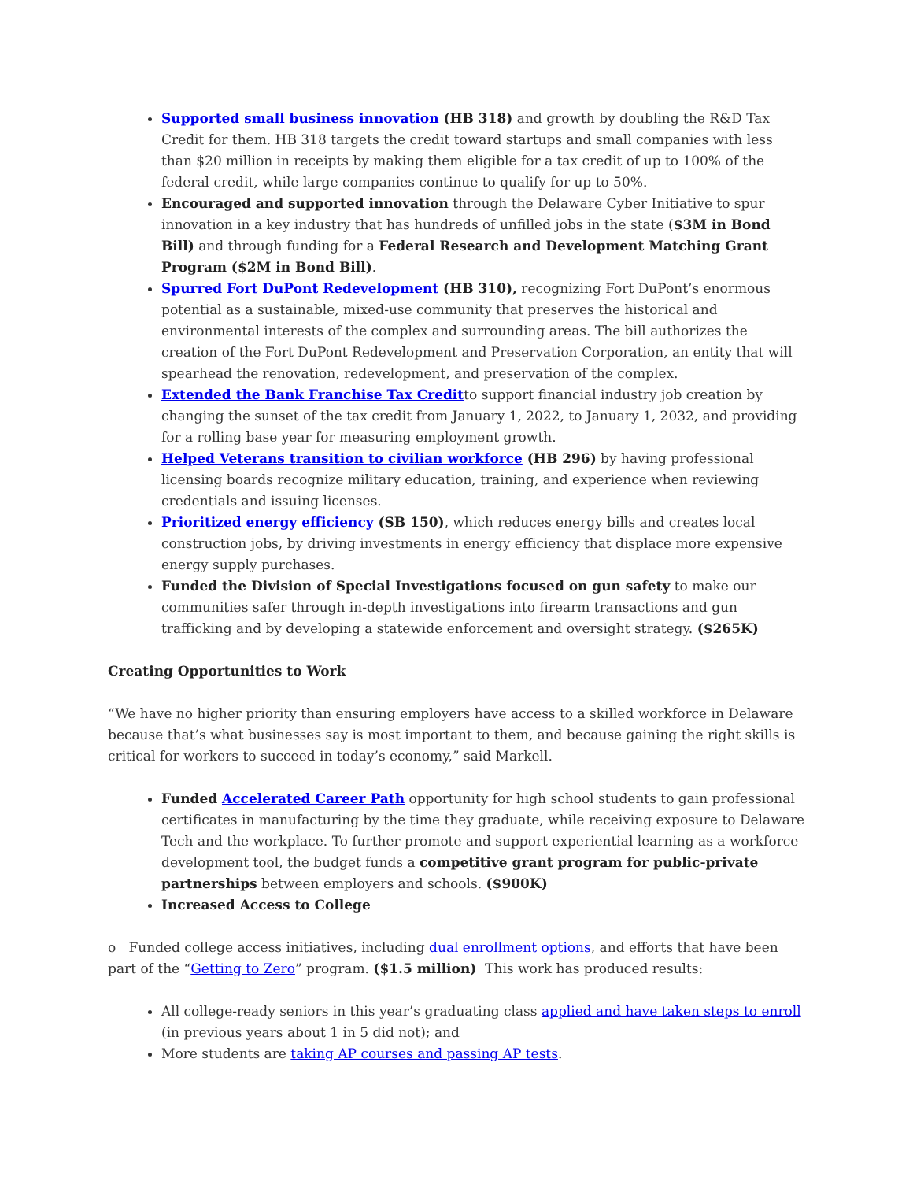Supported small business innovation (HB 318) and growth by doubling the R&D Tax Credit for them. HB 318 targets the credit toward startups and small companies with less than $20 million in receipts by making them eligible for a tax credit of up to 100% of the federal credit, while large companies continue to qualify for up to 50%.
Encouraged and supported innovation through the Delaware Cyber Initiative to spur innovation in a key industry that has hundreds of unfilled jobs in the state ($3M in Bond Bill) and through funding for a Federal Research and Development Matching Grant Program ($2M in Bond Bill).
Spurred Fort DuPont Redevelopment (HB 310), recognizing Fort DuPont’s enormous potential as a sustainable, mixed-use community that preserves the historical and environmental interests of the complex and surrounding areas. The bill authorizes the creation of the Fort DuPont Redevelopment and Preservation Corporation, an entity that will spearhead the renovation, redevelopment, and preservation of the complex.
Extended the Bank Franchise Tax Creditto support financial industry job creation by changing the sunset of the tax credit from January 1, 2022, to January 1, 2032, and providing for a rolling base year for measuring employment growth.
Helped Veterans transition to civilian workforce (HB 296) by having professional licensing boards recognize military education, training, and experience when reviewing credentials and issuing licenses.
Prioritized energy efficiency (SB 150), which reduces energy bills and creates local construction jobs, by driving investments in energy efficiency that displace more expensive energy supply purchases.
Funded the Division of Special Investigations focused on gun safety to make our communities safer through in-depth investigations into firearm transactions and gun trafficking and by developing a statewide enforcement and oversight strategy. ($265K)
Creating Opportunities to Work
“We have no higher priority than ensuring employers have access to a skilled workforce in Delaware because that’s what businesses say is most important to them, and because gaining the right skills is critical for workers to succeed in today’s economy,” said Markell.
Funded Accelerated Career Path opportunity for high school students to gain professional certificates in manufacturing by the time they graduate, while receiving exposure to Delaware Tech and the workplace. To further promote and support experiential learning as a workforce development tool, the budget funds a competitive grant program for public-private partnerships between employers and schools. ($900K)
Increased Access to College
o Funded college access initiatives, including dual enrollment options, and efforts that have been part of the “Getting to Zero” program. ($1.5 million) This work has produced results:
All college-ready seniors in this year’s graduating class applied and have taken steps to enroll (in previous years about 1 in 5 did not); and
More students are taking AP courses and passing AP tests.